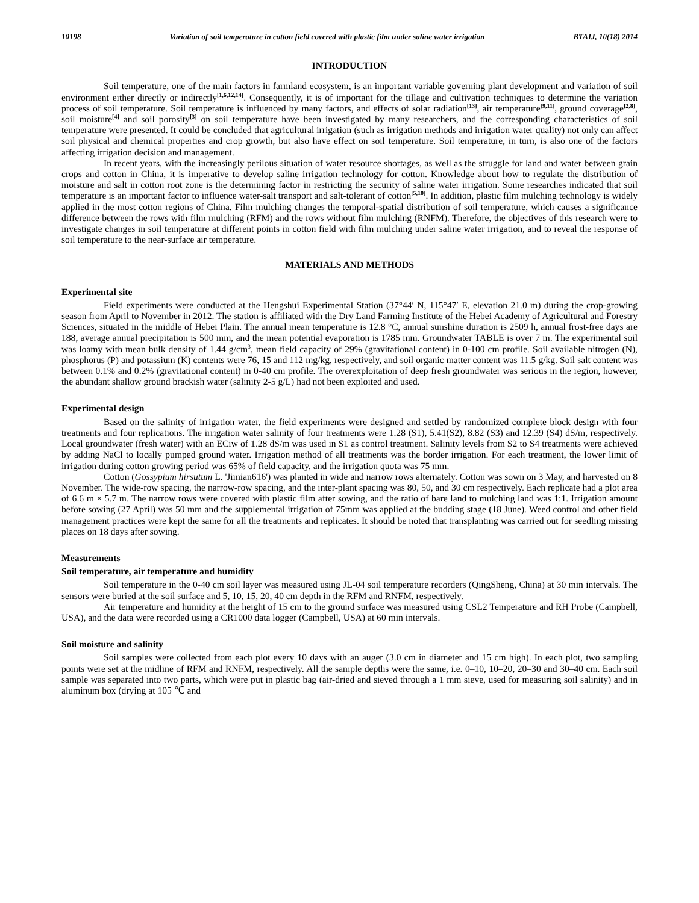10198 Variation of soil temperature in cotton field covered with plastic film under saline water irrigation BTAIJ, 10(18) 2014
INTRODUCTION
Soil temperature, one of the main factors in farmland ecosystem, is an important variable governing plant development and variation of soil environment either directly or indirectly<sup>[1,6,12,14]</sup>. Consequently, it is of important for the tillage and cultivation techniques to determine the variation process of soil temperature. Soil temperature is influenced by many factors, and effects of solar radiation<sup>[13]</sup>, air temperature<sup>[9,11]</sup>, ground coverage<sup>[2,8]</sup>, soil moisture<sup>[4]</sup> and soil porosity<sup>[3]</sup> on soil temperature have been investigated by many researchers, and the corresponding characteristics of soil temperature were presented. It could be concluded that agricultural irrigation (such as irrigation methods and irrigation water quality) not only can affect soil physical and chemical properties and crop growth, but also have effect on soil temperature. Soil temperature, in turn, is also one of the factors affecting irrigation decision and management.
In recent years, with the increasingly perilous situation of water resource shortages, as well as the struggle for land and water between grain crops and cotton in China, it is imperative to develop saline irrigation technology for cotton. Knowledge about how to regulate the distribution of moisture and salt in cotton root zone is the determining factor in restricting the security of saline water irrigation. Some researches indicated that soil temperature is an important factor to influence water-salt transport and salt-tolerant of cotton<sup>[5,10]</sup>. In addition, plastic film mulching technology is widely applied in the most cotton regions of China. Film mulching changes the temporal-spatial distribution of soil temperature, which causes a significance difference between the rows with film mulching (RFM) and the rows without film mulching (RNFM). Therefore, the objectives of this research were to investigate changes in soil temperature at different points in cotton field with film mulching under saline water irrigation, and to reveal the response of soil temperature to the near-surface air temperature.
MATERIALS AND METHODS
Experimental site
Field experiments were conducted at the Hengshui Experimental Station (37°44′ N, 115°47′ E, elevation 21.0 m) during the crop-growing season from April to November in 2012. The station is affiliated with the Dry Land Farming Institute of the Hebei Academy of Agricultural and Forestry Sciences, situated in the middle of Hebei Plain. The annual mean temperature is 12.8 °C, annual sunshine duration is 2509 h, annual frost-free days are 188, average annual precipitation is 500 mm, and the mean potential evaporation is 1785 mm. Groundwater TABLE is over 7 m. The experimental soil was loamy with mean bulk density of 1.44 g/cm<sup>3</sup>, mean field capacity of 29% (gravitational content) in 0-100 cm profile. Soil available nitrogen (N), phosphorus (P) and potassium (K) contents were 76, 15 and 112 mg/kg, respectively, and soil organic matter content was 11.5 g/kg. Soil salt content was between 0.1% and 0.2% (gravitational content) in 0-40 cm profile. The overexploitation of deep fresh groundwater was serious in the region, however, the abundant shallow ground brackish water (salinity 2-5 g/L) had not been exploited and used.
Experimental design
Based on the salinity of irrigation water, the field experiments were designed and settled by randomized complete block design with four treatments and four replications. The irrigation water salinity of four treatments were 1.28 (S1), 5.41(S2), 8.82 (S3) and 12.39 (S4) dS/m, respectively. Local groundwater (fresh water) with an ECiw of 1.28 dS/m was used in S1 as control treatment. Salinity levels from S2 to S4 treatments were achieved by adding NaCl to locally pumped ground water. Irrigation method of all treatments was the border irrigation. For each treatment, the lower limit of irrigation during cotton growing period was 65% of field capacity, and the irrigation quota was 75 mm.
Cotton (Gossypium hirsutum L. 'Jimian616') was planted in wide and narrow rows alternately. Cotton was sown on 3 May, and harvested on 8 November. The wide-row spacing, the narrow-row spacing, and the inter-plant spacing was 80, 50, and 30 cm respectively. Each replicate had a plot area of 6.6 m × 5.7 m. The narrow rows were covered with plastic film after sowing, and the ratio of bare land to mulching land was 1:1. Irrigation amount before sowing (27 April) was 50 mm and the supplemental irrigation of 75mm was applied at the budding stage (18 June). Weed control and other field management practices were kept the same for all the treatments and replicates. It should be noted that transplanting was carried out for seedling missing places on 18 days after sowing.
Measurements
Soil temperature, air temperature and humidity
Soil temperature in the 0-40 cm soil layer was measured using JL-04 soil temperature recorders (QingSheng, China) at 30 min intervals. The sensors were buried at the soil surface and 5, 10, 15, 20, 40 cm depth in the RFM and RNFM, respectively.
Air temperature and humidity at the height of 15 cm to the ground surface was measured using CSL2 Temperature and RH Probe (Campbell, USA), and the data were recorded using a CR1000 data logger (Campbell, USA) at 60 min intervals.
Soil moisture and salinity
Soil samples were collected from each plot every 10 days with an auger (3.0 cm in diameter and 15 cm high). In each plot, two sampling points were set at the midline of RFM and RNFM, respectively. All the sample depths were the same, i.e. 0–10, 10–20, 20–30 and 30–40 cm. Each soil sample was separated into two parts, which were put in plastic bag (air-dried and sieved through a 1 mm sieve, used for measuring soil salinity) and in aluminum box (drying at 105 ℃ and